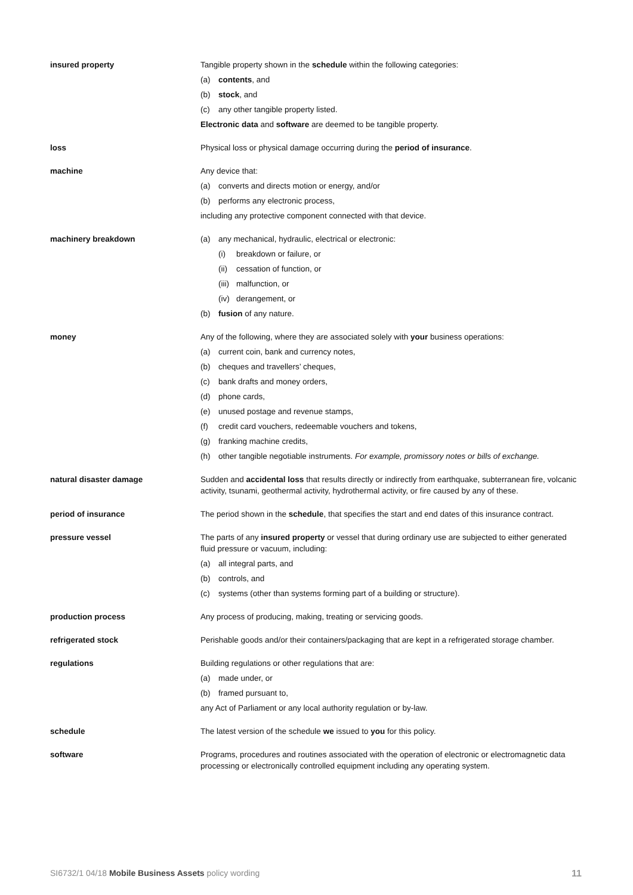insured property Tangible property shown in the schedule within the following categories:
(a) contents, and
(b) stock, and
(c) any other tangible property listed.
Electronic data and software are deemed to be tangible property.
loss Physical loss or physical damage occurring during the period of insurance.
machine Any device that:
(a) converts and directs motion or energy, and/or
(b) performs any electronic process,
including any protective component connected with that device.
machinery breakdown (a) any mechanical, hydraulic, electrical or electronic:
(i) breakdown or failure, or
(ii) cessation of function, or
(iii) malfunction, or
(iv) derangement, or
(b) fusion of any nature.
money Any of the following, where they are associated solely with your business operations:
(a) current coin, bank and currency notes,
(b) cheques and travellers’ cheques,
(c) bank drafts and money orders,
(d) phone cards,
(e) unused postage and revenue stamps,
(f) credit card vouchers, redeemable vouchers and tokens,
(g) franking machine credits,
(h) other tangible negotiable instruments. For example, promissory notes or bills of exchange.
natural disaster damage
Sudden and accidental loss that results directly or indirectly from earthquake, subterranean fire, volcanic activity, tsunami, geothermal activity, hydrothermal activity, or fire caused by any of these.
period of insurance The period shown in the schedule, that specifies the start and end dates of this insurance contract.
pressure vessel
The parts of any insured property or vessel that during ordinary use are subjected to either generated fluid pressure or vacuum, including:
(a) all integral parts, and
(b) controls, and
(c) systems (other than systems forming part of a building or structure).
production process Any process of producing, making, treating or servicing goods.
refrigerated stock Perishable goods and/or their containers/packaging that are kept in a refrigerated storage chamber.
regulations Building regulations or other regulations that are:
(a) made under, or
(b) framed pursuant to,
any Act of Parliament or any local authority regulation or by-law.
schedule The latest version of the schedule we issued to you for this policy.
software
Programs, procedures and routines associated with the operation of electronic or electromagnetic data processing or electronically controlled equipment including any operating system.
SI6732/1 04/18 Mobile Business Assets policy wording 11